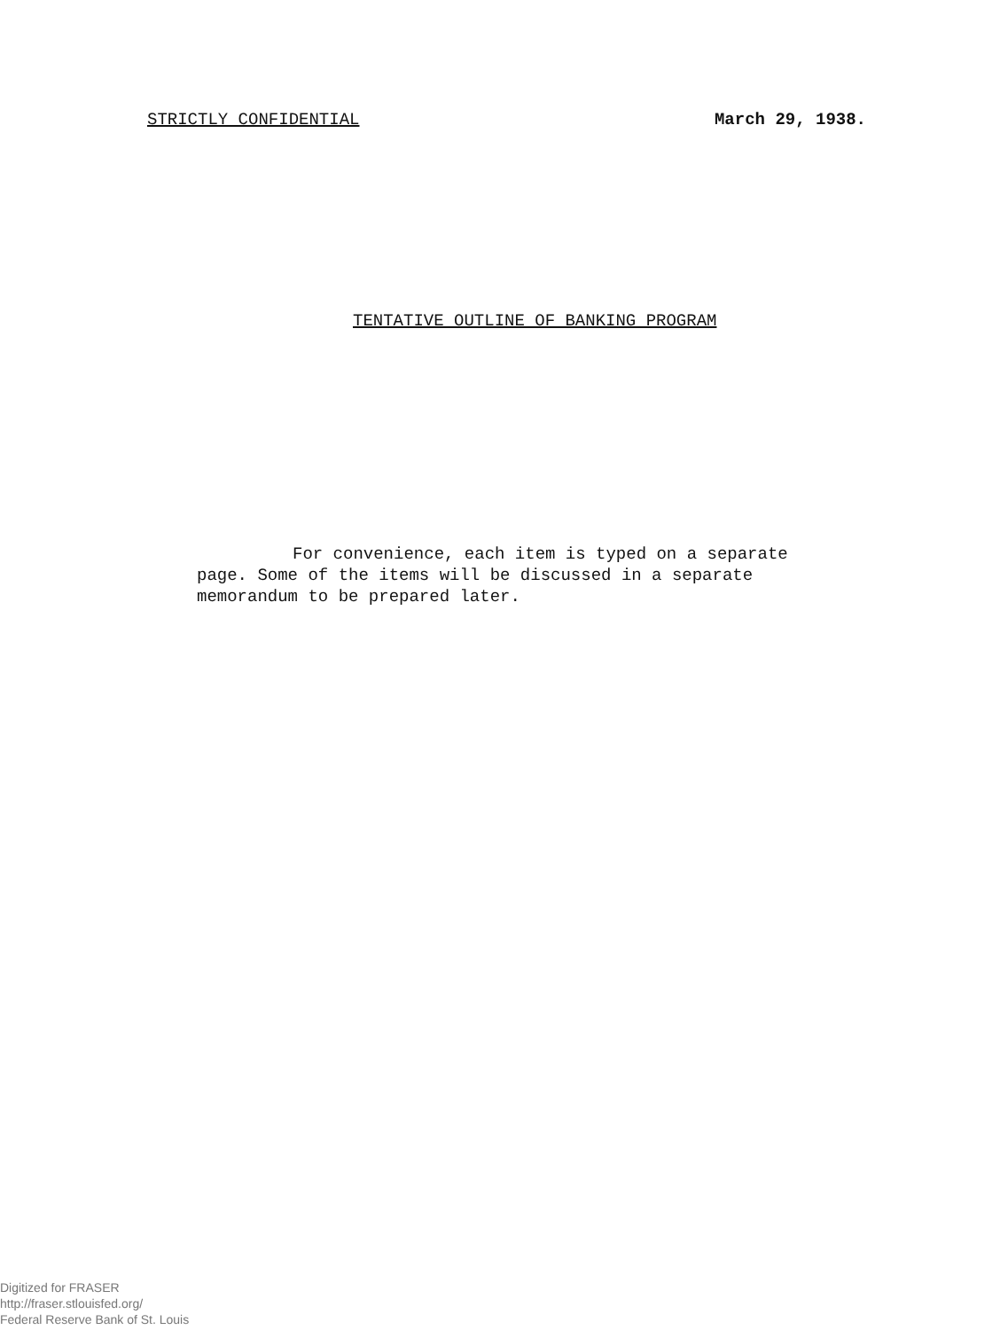STRICTLY CONFIDENTIAL March 29, 1938.
TENTATIVE OUTLINE OF BANKING PROGRAM
For convenience, each item is typed on a separate page. Some of the items will be discussed in a separate memorandum to be prepared later.
Digitized for FRASER
http://fraser.stlouisfed.org/
Federal Reserve Bank of St. Louis